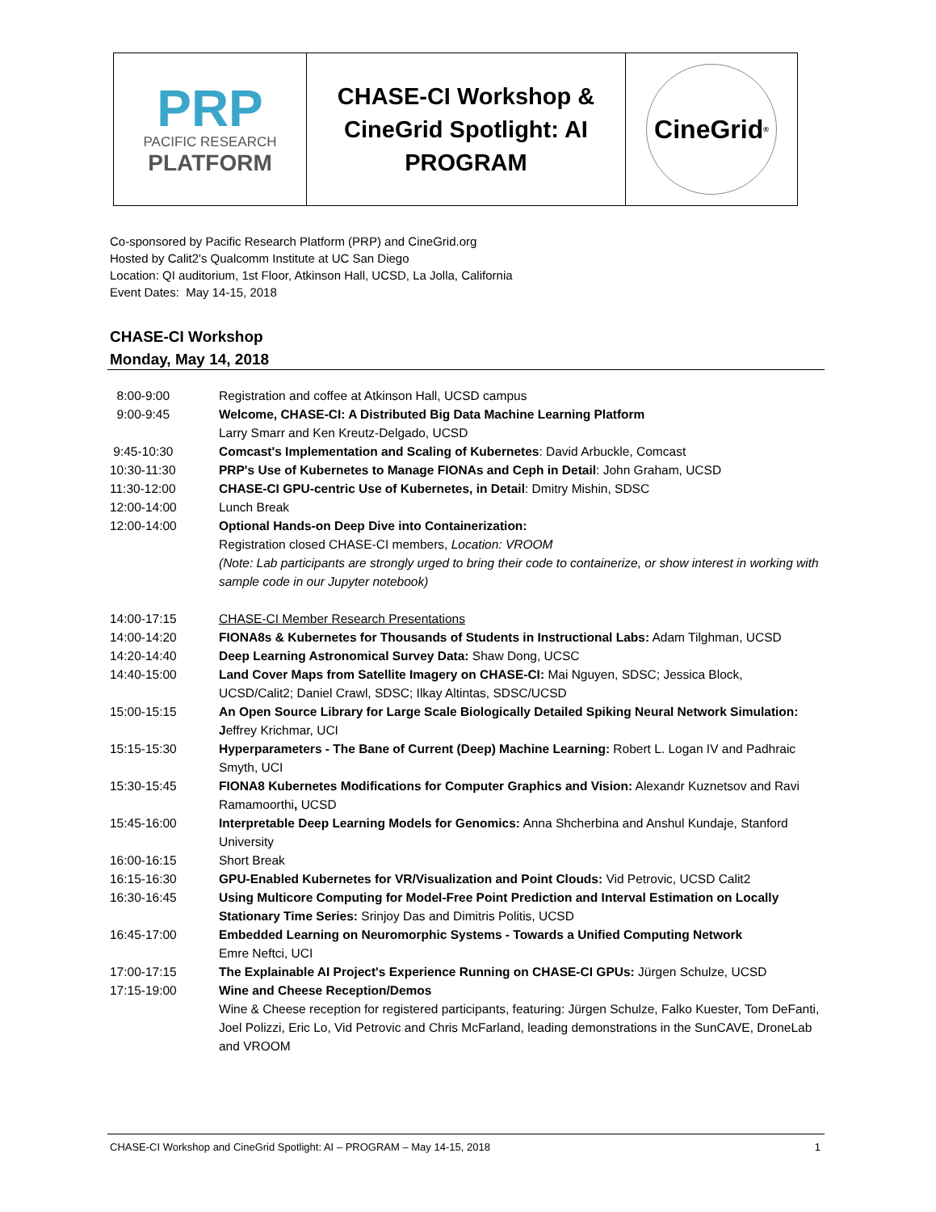PRP
PACIFIC RESEARCH
PLATFORM
CHASE-CI Workshop &
CineGrid Spotlight: AI
PROGRAM
CineGrid<sup>®</sup>
Co-sponsored by Pacific Research Platform (PRP) and CineGrid.org
Hosted by Calit2's Qualcomm Institute at UC San Diego
Location: QI auditorium, 1st Floor, Atkinson Hall, UCSD, La Jolla, California
Event Dates: May 14-15, 2018
CHASE-CI Workshop
Monday, May 14, 2018
| 8:00-9:00 | Registration and coffee at Atkinson Hall, UCSD campus |
| 9:00-9:45 | Welcome, CHASE-CI: A Distributed Big Data Machine Learning Platform Larry Smarr and Ken Kreutz-Delgado, UCSD |
| 9:45-10:30 | Comcast's Implementation and Scaling of Kubernetes : David Arbuckle, Comcast |
| 10:30-11:30 | PRP's Use of Kubernetes to Manage FIONAs and Ceph in Detail : John Graham, UCSD |
| 11:30-12:00 | CHASE-CI GPU-centric Use of Kubernetes, in Detail : Dmitry Mishin, SDSC |
| 12:00-14:00 | Lunch Break |
| 12:00-14:00 | Optional Hands-on Deep Dive into Containerization: Registration closed CHASE-CI members, Location: VROOM (Note: Lab participants are strongly urged to bring their code to containerize, or show interest in working with sample code in our Jupyter notebook) |
| 14:00-17:15 | CHASE-CI Member Research Presentations |
| 14:00-14:20 | FIONA8s & Kubernetes for Thousands of Students in Instructional Labs: Adam Tilghman, UCSD |
| 14:20-14:40 | Deep Learning Astronomical Survey Data: Shaw Dong, UCSC |
| 14:40-15:00 | Land Cover Maps from Satellite Imagery on CHASE-CI: Mai Nguyen, SDSC; Jessica Block, UCSD/Calit2; Daniel Crawl, SDSC; Ilkay Altintas, SDSC/UCSD |
| 15:00-15:15 | An Open Source Library for Large Scale Biologically Detailed Spiking Neural Network Simulation: J effrey Krichmar, UCI |
| 15:15-15:30 | Hyperparameters - The Bane of Current (Deep) Machine Learning: Robert L. Logan IV and Padhraic Smyth, UCI |
| 15:30-15:45 | FIONA8 Kubernetes Modifications for Computer Graphics and Vision: Alexandr Kuznetsov and Ravi Ramamoorthi , UCSD |
| 15:45-16:00 | Interpretable Deep Learning Models for Genomics: Anna Shcherbina and Anshul Kundaje, Stanford University |
| 16:00-16:15 | Short Break |
| 16:15-16:30 | GPU-Enabled Kubernetes for VR/Visualization and Point Clouds: Vid Petrovic, UCSD Calit2 |
| 16:30-16:45 | Using Multicore Computing for Model-Free Point Prediction and Interval Estimation on Locally Stationary Time Series: Srinjoy Das and Dimitris Politis, UCSD |
| 16:45-17:00 | Embedded Learning on Neuromorphic Systems - Towards a Unified Computing Network Emre Neftci, UCI |
| 17:00-17:15 | The Explainable AI Project's Experience Running on CHASE-CI GPUs: Jürgen Schulze, UCSD |
| 17:15-19:00 | Wine and Cheese Reception/Demos Wine & Cheese reception for registered participants, featuring: Jürgen Schulze, Falko Kuester, Tom DeFanti, Joel Polizzi, Eric Lo, Vid Petrovic and Chris McFarland, leading demonstrations in the SunCAVE, DroneLab and VROOM |
CHASE-CI Workshop and CineGrid Spotlight: AI – PROGRAM – May 14-15, 2018 1